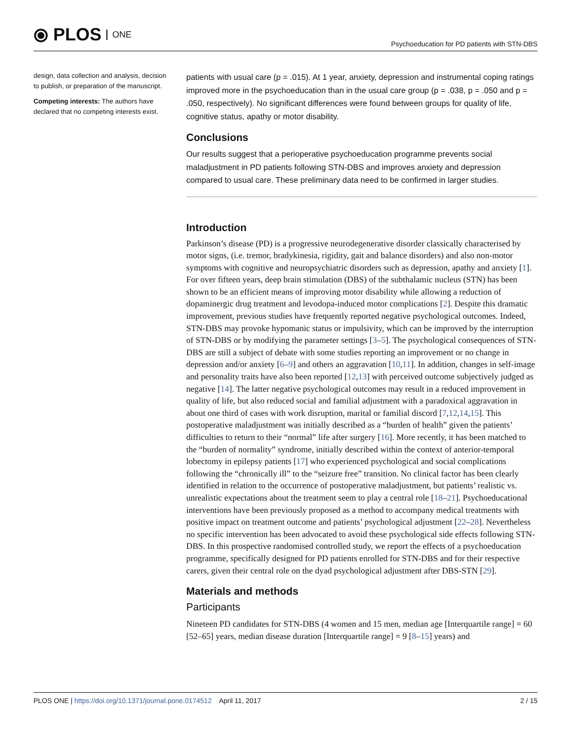⦿ PLOS ONE
Psychoeducation for PD patients with STN-DBS
design, data collection and analysis, decision to publish, or preparation of the manuscript.
Competing interests: The authors have declared that no competing interests exist.
patients with usual care (p = .015). At 1 year, anxiety, depression and instrumental coping ratings improved more in the psychoeducation than in the usual care group (p = .038, p = .050 and p = .050, respectively). No significant differences were found between groups for quality of life, cognitive status, apathy or motor disability.
Conclusions
Our results suggest that a perioperative psychoeducation programme prevents social maladjustment in PD patients following STN-DBS and improves anxiety and depression compared to usual care. These preliminary data need to be confirmed in larger studies.
Introduction
Parkinson’s disease (PD) is a progressive neurodegenerative disorder classically characterised by motor signs, (i.e. tremor, bradykinesia, rigidity, gait and balance disorders) and also non-motor symptoms with cognitive and neuropsychiatric disorders such as depression, apathy and anxiety [1]. For over fifteen years, deep brain stimulation (DBS) of the subthalamic nucleus (STN) has been shown to be an efficient means of improving motor disability while allowing a reduction of dopaminergic drug treatment and levodopa-induced motor complications [2]. Despite this dramatic improvement, previous studies have frequently reported negative psychological outcomes. Indeed, STN-DBS may provoke hypomanic status or impulsivity, which can be improved by the interruption of STN-DBS or by modifying the parameter settings [3–5]. The psychological consequences of STN-DBS are still a subject of debate with some studies reporting an improvement or no change in depression and/or anxiety [6–9] and others an aggravation [10,11]. In addition, changes in self-image and personality traits have also been reported [12,13] with perceived outcome subjectively judged as negative [14]. The latter negative psychological outcomes may result in a reduced improvement in quality of life, but also reduced social and familial adjustment with a paradoxical aggravation in about one third of cases with work disruption, marital or familial discord [7,12,14,15]. This postoperative maladjustment was initially described as a “burden of health” given the patients’ difficulties to return to their “normal” life after surgery [16]. More recently, it has been matched to the “burden of normality” syndrome, initially described within the context of anterior-temporal lobectomy in epilepsy patients [17] who experienced psychological and social complications following the “chronically ill” to the “seizure free” transition. No clinical factor has been clearly identified in relation to the occurrence of postoperative maladjustment, but patients’ realistic vs. unrealistic expectations about the treatment seem to play a central role [18–21]. Psychoeducational interventions have been previously proposed as a method to accompany medical treatments with positive impact on treatment outcome and patients’ psychological adjustment [22–28]. Nevertheless no specific intervention has been advocated to avoid these psychological side effects following STN-DBS. In this prospective randomised controlled study, we report the effects of a psychoeducation programme, specifically designed for PD patients enrolled for STN-DBS and for their respective carers, given their central role on the dyad psychological adjustment after DBS-STN [29].
Materials and methods
Participants
Nineteen PD candidates for STN-DBS (4 women and 15 men, median age [Interquartile range] = 60 [52–65] years, median disease duration [Interquartile range] = 9 [8–15] years) and
PLOS ONE | https://doi.org/10.1371/journal.pone.0174512 April 11, 2017
2 / 15